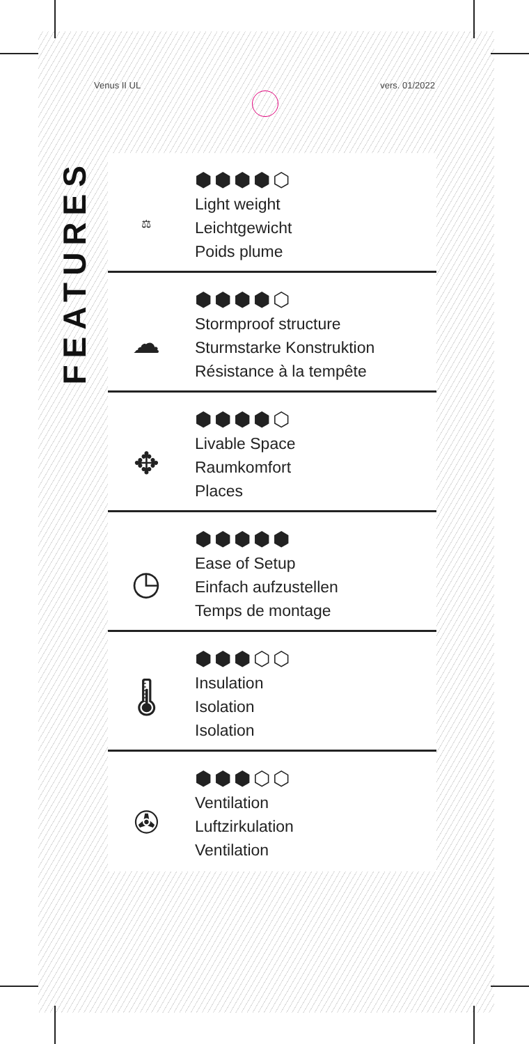Venus II UL vers. 01/2022
FEATURES
⬢⬢⬢⬢⬡
⚖
Light weight
Leichtgewicht
Poids plume
⬢⬢⬢⬢⬡
☁
Stormproof structure
Sturmstarke Konstruktion
Résistance à la tempête
⬢⬢⬢⬢⬡
✥
Livable Space
Raumkomfort
Places
⬢⬢⬢⬢⬢
◷
Ease of Setup
Einfach aufzustellen
Temps de montage
⬢⬢⬢⬡⬡
🌡
Insulation
Isolation
Isolation
⬢⬢⬢⬡⬡
✇
Ventilation
Luftzirkulation
Ventilation